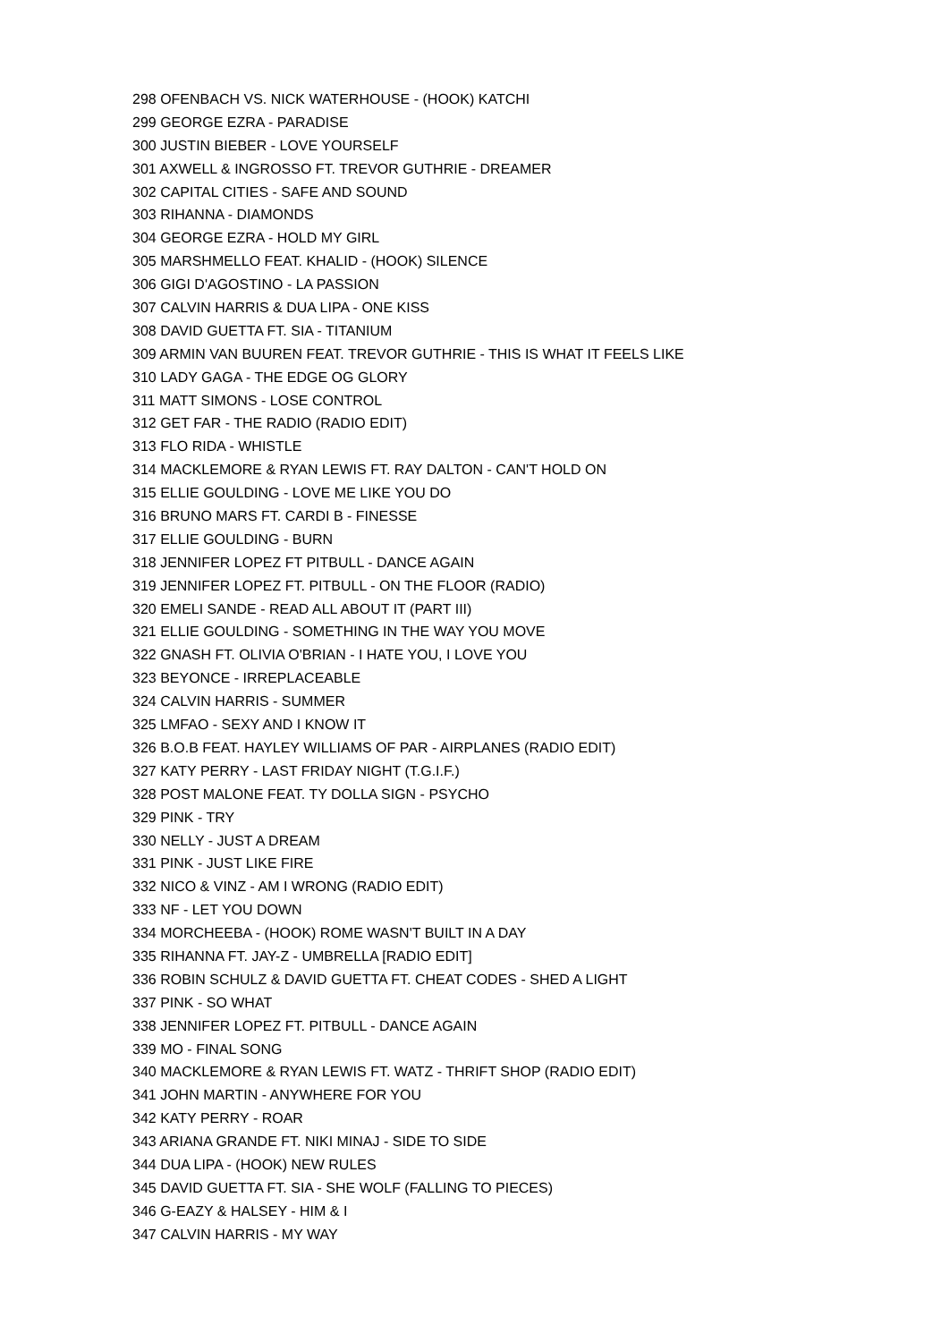298 OFENBACH VS. NICK WATERHOUSE - (HOOK) KATCHI
299 GEORGE EZRA - PARADISE
300 JUSTIN BIEBER - LOVE YOURSELF
301 AXWELL & INGROSSO FT. TREVOR GUTHRIE - DREAMER
302 CAPITAL CITIES - SAFE AND SOUND
303 RIHANNA - DIAMONDS
304 GEORGE EZRA - HOLD MY GIRL
305 MARSHMELLO FEAT. KHALID - (HOOK) SILENCE
306 GIGI D'AGOSTINO - LA PASSION
307 CALVIN HARRIS & DUA LIPA - ONE KISS
308 DAVID GUETTA FT. SIA - TITANIUM
309 ARMIN VAN BUUREN FEAT. TREVOR GUTHRIE - THIS IS WHAT IT FEELS LIKE
310 LADY GAGA - THE EDGE OG GLORY
311 MATT SIMONS - LOSE CONTROL
312 GET FAR - THE RADIO (RADIO EDIT)
313 FLO RIDA - WHISTLE
314 MACKLEMORE & RYAN LEWIS FT. RAY DALTON - CAN'T HOLD ON
315 ELLIE GOULDING - LOVE ME LIKE YOU DO
316 BRUNO MARS FT. CARDI B - FINESSE
317 ELLIE GOULDING - BURN
318 JENNIFER LOPEZ FT PITBULL - DANCE AGAIN
319 JENNIFER LOPEZ FT. PITBULL - ON THE FLOOR (RADIO)
320 EMELI SANDE - READ ALL ABOUT IT (PART III)
321 ELLIE GOULDING - SOMETHING IN THE WAY YOU MOVE
322 GNASH FT. OLIVIA O'BRIAN - I HATE YOU, I LOVE YOU
323 BEYONCE - IRREPLACEABLE
324 CALVIN HARRIS - SUMMER
325 LMFAO - SEXY AND I KNOW IT
326 B.O.B FEAT. HAYLEY WILLIAMS OF PAR - AIRPLANES (RADIO EDIT)
327 KATY PERRY - LAST FRIDAY NIGHT (T.G.I.F.)
328 POST MALONE FEAT. TY DOLLA SIGN - PSYCHO
329 PINK - TRY
330 NELLY - JUST A DREAM
331 PINK - JUST LIKE FIRE
332 NICO & VINZ - AM I WRONG (RADIO EDIT)
333 NF - LET YOU DOWN
334 MORCHEEBA - (HOOK) ROME WASN'T BUILT IN A DAY
335 RIHANNA FT. JAY-Z - UMBRELLA [RADIO EDIT]
336 ROBIN SCHULZ & DAVID GUETTA FT. CHEAT CODES - SHED A LIGHT
337 PINK - SO WHAT
338 JENNIFER LOPEZ FT. PITBULL - DANCE AGAIN
339 MO - FINAL SONG
340 MACKLEMORE & RYAN LEWIS FT. WATZ - THRIFT SHOP (RADIO EDIT)
341 JOHN MARTIN - ANYWHERE FOR YOU
342 KATY PERRY - ROAR
343 ARIANA GRANDE FT. NIKI MINAJ - SIDE TO SIDE
344 DUA LIPA - (HOOK) NEW RULES
345 DAVID GUETTA FT. SIA - SHE WOLF (FALLING TO PIECES)
346 G-EAZY & HALSEY - HIM & I
347 CALVIN HARRIS - MY WAY